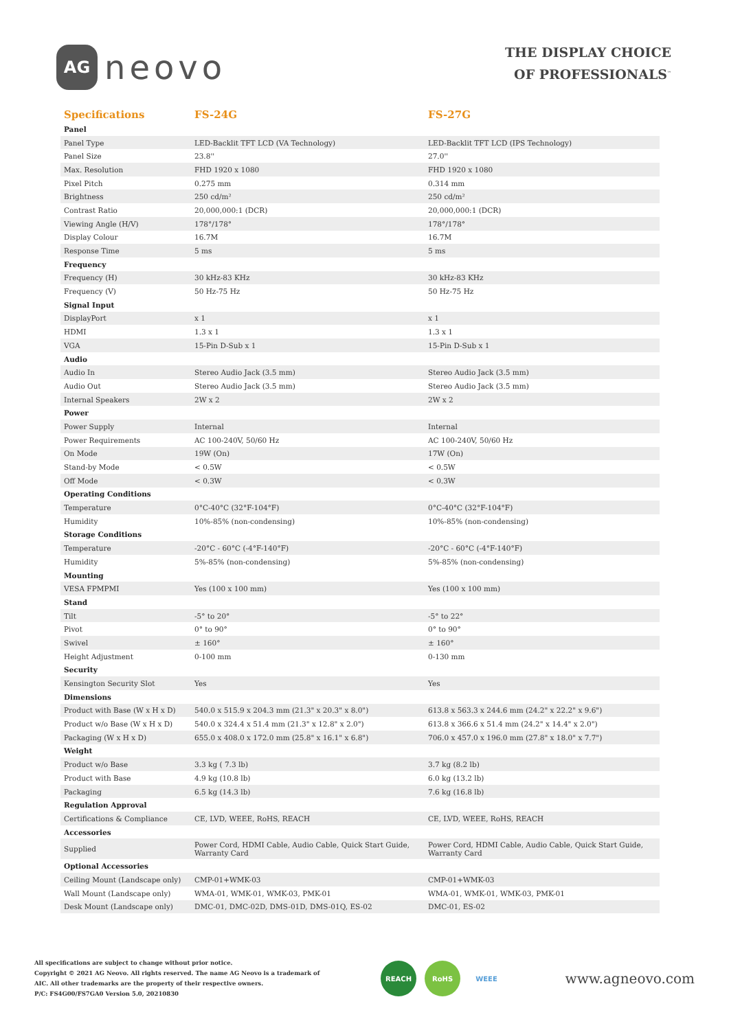AG
neovo
THE DISPLAY CHOICE
OF PROFESSIONALS<sup>™</sup>
| Specifications | FS-24G | FS-27G |
| --- | --- | --- |
| Panel | | |
| Panel Type | LED-Backlit TFT LCD (VA Technology) | LED-Backlit TFT LCD (IPS Technology) |
| Panel Size | 23.8'' | 27.0'' |
| Max. Resolution | FHD 1920 x 1080 | FHD 1920 x 1080 |
| Pixel Pitch | 0.275 mm | 0.314 mm |
| Brightness | 250 cd/m² | 250 cd/m² |
| Contrast Ratio | 20,000,000:1 (DCR) | 20,000,000:1 (DCR) |
| Viewing Angle (H/V) | 178°/178° | 178°/178° |
| Display Colour | 16.7M | 16.7M |
| Response Time | 5 ms | 5 ms |
| Frequency | | |
| Frequency (H) | 30 kHz-83 KHz | 30 kHz-83 KHz |
| Frequency (V) | 50 Hz-75 Hz | 50 Hz-75 Hz |
| Signal Input | | |
| DisplayPort | x 1 | x 1 |
| HDMI | 1.3 x 1 | 1.3 x 1 |
| VGA | 15-Pin D-Sub x 1 | 15-Pin D-Sub x 1 |
| Audio | | |
| Audio In | Stereo Audio Jack (3.5 mm) | Stereo Audio Jack (3.5 mm) |
| Audio Out | Stereo Audio Jack (3.5 mm) | Stereo Audio Jack (3.5 mm) |
| Internal Speakers | 2W x 2 | 2W x 2 |
| Power | | |
| Power Supply | Internal | Internal |
| Power Requirements | AC 100-240V, 50/60 Hz | AC 100-240V, 50/60 Hz |
| On Mode | 19W (On) | 17W (On) |
| Stand-by Mode | < 0.5W | < 0.5W |
| Off Mode | < 0.3W | < 0.3W |
| Operating Conditions | | |
| Temperature | 0°C-40°C (32°F-104°F) | 0°C-40°C (32°F-104°F) |
| Humidity | 10%-85% (non-condensing) | 10%-85% (non-condensing) |
| Storage Conditions | | |
| Temperature | -20°C - 60°C (-4°F-140°F) | -20°C - 60°C (-4°F-140°F) |
| Humidity | 5%-85% (non-condensing) | 5%-85% (non-condensing) |
| Mounting | | |
| VESA FPMPMI | Yes (100 x 100 mm) | Yes (100 x 100 mm) |
| Stand | | |
| Tilt | -5° to 20° | -5° to 22° |
| Pivot | 0° to 90° | 0° to 90° |
| Swivel | ± 160° | ± 160° |
| Height Adjustment | 0-100 mm | 0-130 mm |
| Security | | |
| Kensington Security Slot | Yes | Yes |
| Dimensions | | |
| Product with Base (W x H x D) | 540.0 x 515.9 x 204.3 mm (21.3" x 20.3" x 8.0") | 613.8 x 563.3 x 244.6 mm (24.2" x 22.2" x 9.6") |
| Product w/o Base (W x H x D) | 540.0 x 324.4 x 51.4 mm (21.3" x 12.8" x 2.0") | 613.8 x 366.6 x 51.4 mm (24.2" x 14.4" x 2.0") |
| Packaging (W x H x D) | 655.0 x 408.0 x 172.0 mm (25.8" x 16.1" x 6.8") | 706.0 x 457.0 x 196.0 mm (27.8" x 18.0" x 7.7") |
| Weight | | |
| Product w/o Base | 3.3 kg ( 7.3 lb) | 3.7 kg (8.2 lb) |
| Product with Base | 4.9 kg (10.8 lb) | 6.0 kg (13.2 lb) |
| Packaging | 6.5 kg (14.3 lb) | 7.6 kg (16.8 lb) |
| Regulation Approval | | |
| Certifications & Compliance | CE, LVD, WEEE, RoHS, REACH | CE, LVD, WEEE, RoHS, REACH |
| Accessories | | |
| Supplied | Power Cord, HDMI Cable, Audio Cable, Quick Start Guide, Warranty Card | Power Cord, HDMI Cable, Audio Cable, Quick Start Guide, Warranty Card |
| Optional Accessories | | |
| Ceiling Mount (Landscape only) | CMP-01+WMK-03 | CMP-01+WMK-03 |
| Wall Mount (Landscape only) | WMA-01, WMK-01, WMK-03, PMK-01 | WMA-01, WMK-01, WMK-03, PMK-01 |
| Desk Mount (Landscape only) | DMC-01, DMC-02D, DMS-01D, DMS-01Q, ES-02 | DMC-01, ES-02 |
All specifications are subject to change without prior notice.
Copyright © 2021 AG Neovo. All rights reserved. The name AG Neovo is a trademark of
AIC. All other trademarks are the property of their respective owners.
P/C: FS4G00/FS7GA0 Version 5.0, 20210830
REACH RoHS WEEE
www.agneovo.com